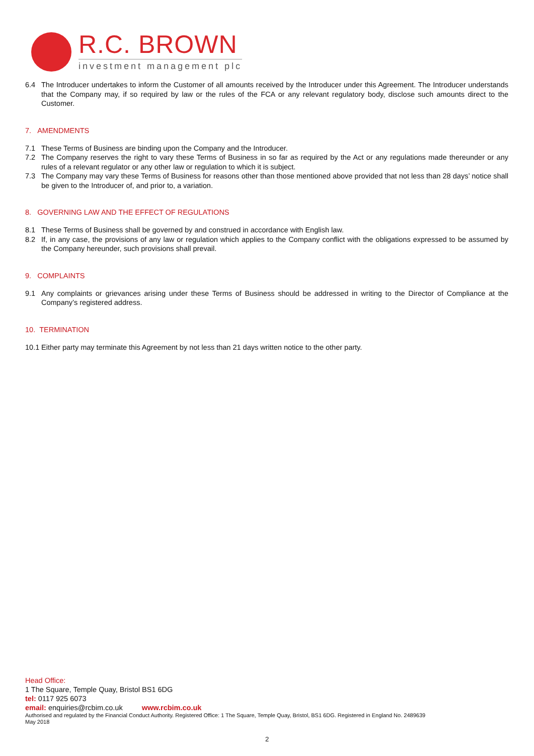R.C. BROWN
investment management plc
6.4 The Introducer undertakes to inform the Customer of all amounts received by the Introducer under this Agreement. The Introducer understands that the Company may, if so required by law or the rules of the FCA or any relevant regulatory body, disclose such amounts direct to the Customer.
7. AMENDMENTS
7.1 These Terms of Business are binding upon the Company and the Introducer.
7.2 The Company reserves the right to vary these Terms of Business in so far as required by the Act or any regulations made thereunder or any rules of a relevant regulator or any other law or regulation to which it is subject.
7.3 The Company may vary these Terms of Business for reasons other than those mentioned above provided that not less than 28 days’ notice shall be given to the Introducer of, and prior to, a variation.
8. GOVERNING LAW AND THE EFFECT OF REGULATIONS
8.1 These Terms of Business shall be governed by and construed in accordance with English law.
8.2 If, in any case, the provisions of any law or regulation which applies to the Company conflict with the obligations expressed to be assumed by the Company hereunder, such provisions shall prevail.
9. COMPLAINTS
9.1 Any complaints or grievances arising under these Terms of Business should be addressed in writing to the Director of Compliance at the Company’s registered address.
10. TERMINATION
10.1 Either party may terminate this Agreement by not less than 21 days written notice to the other party.
Head Office:
1 The Square, Temple Quay, Bristol BS1 6DG
tel: 0117 925 6073
email: enquiries@rcbim.co.uk www.rcbim.co.uk
Authorised and regulated by the Financial Conduct Authority. Registered Office: 1 The Square, Temple Quay, Bristol, BS1 6DG. Registered in England No. 2489639
May 2018
2